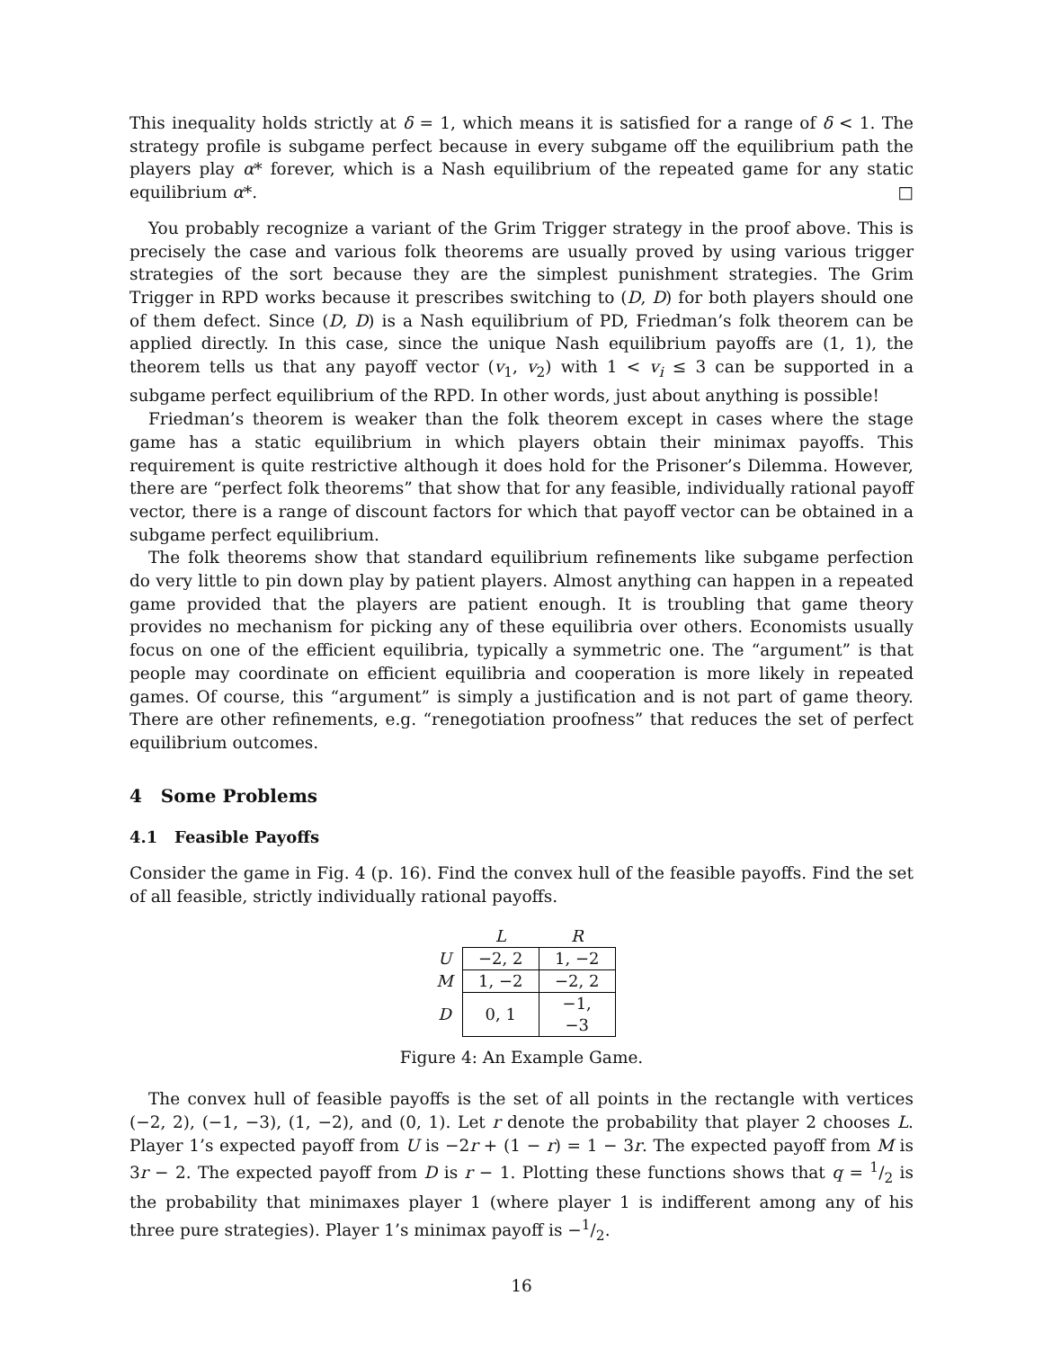This inequality holds strictly at δ = 1, which means it is satisfied for a range of δ < 1. The strategy profile is subgame perfect because in every subgame off the equilibrium path the players play α* forever, which is a Nash equilibrium of the repeated game for any static equilibrium α*. □
You probably recognize a variant of the Grim Trigger strategy in the proof above. This is precisely the case and various folk theorems are usually proved by using various trigger strategies of the sort because they are the simplest punishment strategies. The Grim Trigger in RPD works because it prescribes switching to (D, D) for both players should one of them defect. Since (D, D) is a Nash equilibrium of PD, Friedman’s folk theorem can be applied directly. In this case, since the unique Nash equilibrium payoffs are (1, 1), the theorem tells us that any payoff vector (v<sub>1</sub>, v<sub>2</sub>) with 1 < v<sub>i</sub> ≤ 3 can be supported in a subgame perfect equilibrium of the RPD. In other words, just about anything is possible!
Friedman’s theorem is weaker than the folk theorem except in cases where the stage game has a static equilibrium in which players obtain their minimax payoffs. This requirement is quite restrictive although it does hold for the Prisoner’s Dilemma. However, there are “perfect folk theorems” that show that for any feasible, individually rational payoff vector, there is a range of discount factors for which that payoff vector can be obtained in a subgame perfect equilibrium.
The folk theorems show that standard equilibrium refinements like subgame perfection do very little to pin down play by patient players. Almost anything can happen in a repeated game provided that the players are patient enough. It is troubling that game theory provides no mechanism for picking any of these equilibria over others. Economists usually focus on one of the efficient equilibria, typically a symmetric one. The “argument” is that people may coordinate on efficient equilibria and cooperation is more likely in repeated games. Of course, this “argument” is simply a justification and is not part of game theory. There are other refinements, e.g. “renegotiation proofness” that reduces the set of perfect equilibrium outcomes.
4 Some Problems
4.1 Feasible Payoffs
Consider the game in Fig. 4 (p. 16). Find the convex hull of the feasible payoffs. Find the set of all feasible, strictly individually rational payoffs.
| | L | R |
| --- | --- | --- |
| U | −2, 2 | 1, −2 |
| M | 1, −2 | −2, 2 |
| D | 0, 1 | −1, −3 |
Figure 4: An Example Game.
The convex hull of feasible payoffs is the set of all points in the rectangle with vertices (−2, 2), (−1, −3), (1, −2), and (0, 1). Let r denote the probability that player 2 chooses L. Player 1’s expected payoff from U is −2r + (1 − r) = 1 − 3r. The expected payoff from M is 3r − 2. The expected payoff from D is r − 1. Plotting these functions shows that q = 1/2 is the probability that minimaxes player 1 (where player 1 is indifferent among any of his three pure strategies). Player 1’s minimax payoff is −1/2.
16